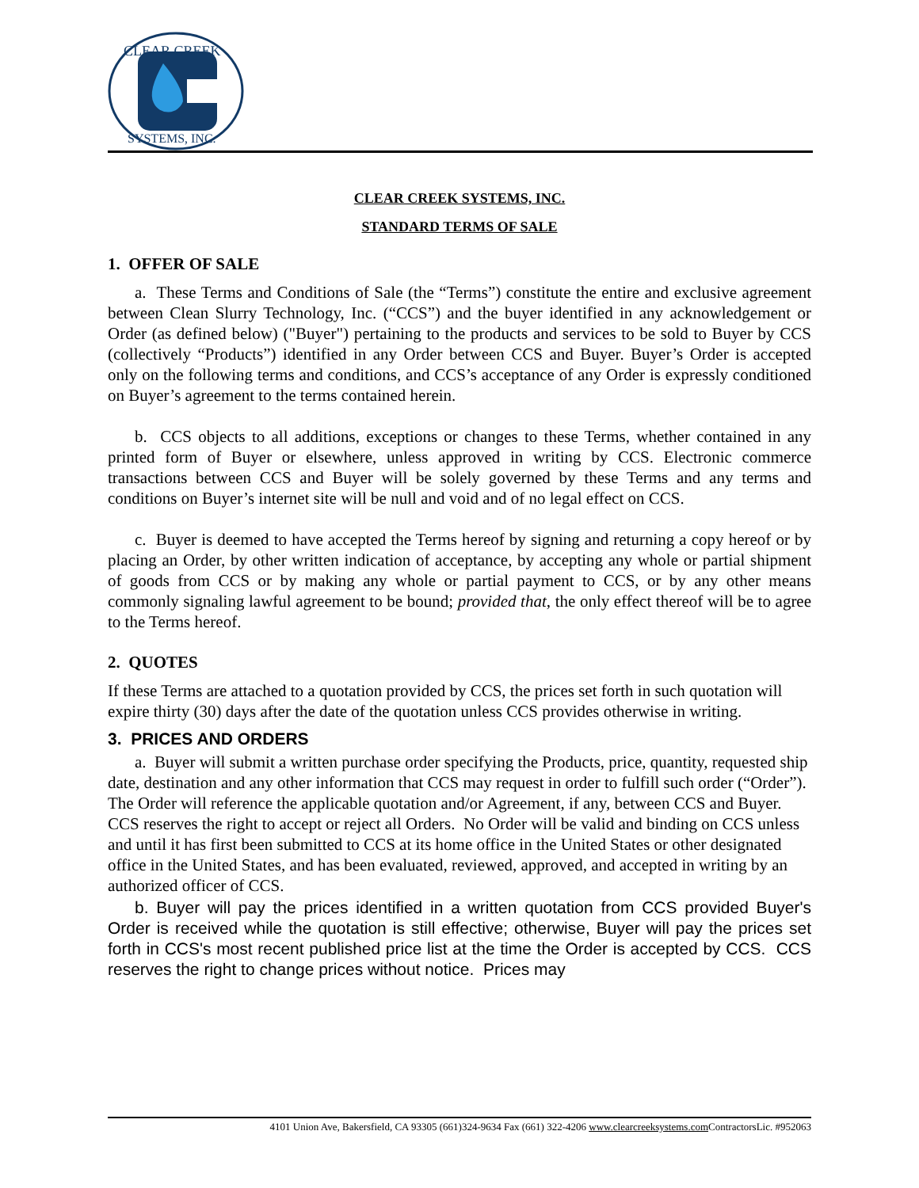CLEAR CREEK
SYSTEMS, INC.
CLEAR CREEK SYSTEMS, INC.
STANDARD TERMS OF SALE
1. OFFER OF SALE
a. These Terms and Conditions of Sale (the “Terms”) constitute the entire and exclusive agreement between Clean Slurry Technology, Inc. (“CCS”) and the buyer identified in any acknowledgement or Order (as defined below) ("Buyer") pertaining to the products and services to be sold to Buyer by CCS (collectively “Products”) identified in any Order between CCS and Buyer. Buyer’s Order is accepted only on the following terms and conditions, and CCS’s acceptance of any Order is expressly conditioned on Buyer’s agreement to the terms contained herein.
b. CCS objects to all additions, exceptions or changes to these Terms, whether contained in any printed form of Buyer or elsewhere, unless approved in writing by CCS. Electronic commerce transactions between CCS and Buyer will be solely governed by these Terms and any terms and conditions on Buyer’s internet site will be null and void and of no legal effect on CCS.
c. Buyer is deemed to have accepted the Terms hereof by signing and returning a copy hereof or by placing an Order, by other written indication of acceptance, by accepting any whole or partial shipment of goods from CCS or by making any whole or partial payment to CCS, or by any other means commonly signaling lawful agreement to be bound; provided that, the only effect thereof will be to agree to the Terms hereof.
2. QUOTES
If these Terms are attached to a quotation provided by CCS, the prices set forth in such quotation will expire thirty (30) days after the date of the quotation unless CCS provides otherwise in writing.
3. PRICES AND ORDERS
a. Buyer will submit a written purchase order specifying the Products, price, quantity, requested ship date, destination and any other information that CCS may request in order to fulfill such order (“Order”). The Order will reference the applicable quotation and/or Agreement, if any, between CCS and Buyer. CCS reserves the right to accept or reject all Orders. No Order will be valid and binding on CCS unless and until it has first been submitted to CCS at its home office in the United States or other designated office in the United States, and has been evaluated, reviewed, approved, and accepted in writing by an authorized officer of CCS.
b. Buyer will pay the prices identified in a written quotation from CCS provided Buyer's Order is received while the quotation is still effective; otherwise, Buyer will pay the prices set forth in CCS's most recent published price list at the time the Order is accepted by CCS. CCS reserves the right to change prices without notice. Prices may
4101 Union Ave, Bakersfield, CA 93305 (661)324-9634 Fax (661) 322-4206 www.clearcreeksystems.com ContractorsLic. #952063